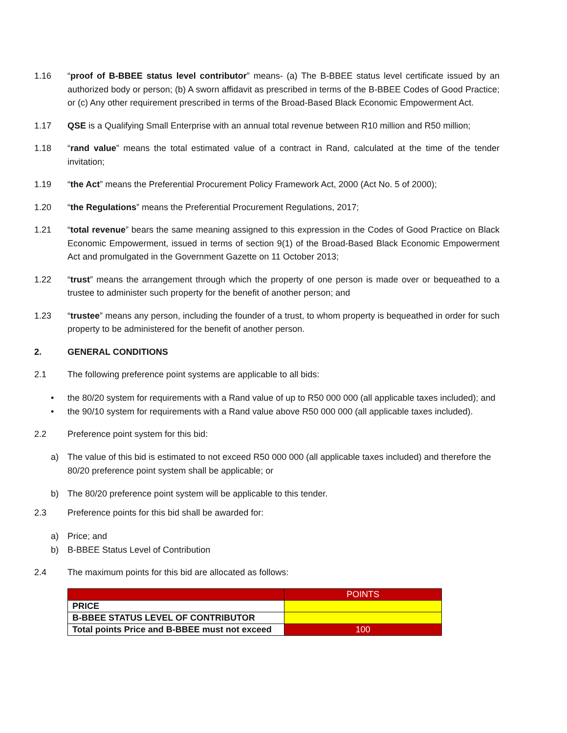1.16 “proof of B-BBEE status level contributor” means- (a) The B-BBEE status level certificate issued by an authorized body or person; (b) A sworn affidavit as prescribed in terms of the B-BBEE Codes of Good Practice; or (c) Any other requirement prescribed in terms of the Broad-Based Black Economic Empowerment Act.
1.17 QSE is a Qualifying Small Enterprise with an annual total revenue between R10 million and R50 million;
1.18 “rand value” means the total estimated value of a contract in Rand, calculated at the time of the tender invitation;
1.19 “the Act” means the Preferential Procurement Policy Framework Act, 2000 (Act No. 5 of 2000);
1.20 “the Regulations” means the Preferential Procurement Regulations, 2017;
1.21 “total revenue” bears the same meaning assigned to this expression in the Codes of Good Practice on Black Economic Empowerment, issued in terms of section 9(1) of the Broad-Based Black Economic Empowerment Act and promulgated in the Government Gazette on 11 October 2013;
1.22 “trust” means the arrangement through which the property of one person is made over or bequeathed to a trustee to administer such property for the benefit of another person; and
1.23 “trustee” means any person, including the founder of a trust, to whom property is bequeathed in order for such property to be administered for the benefit of another person.
2. GENERAL CONDITIONS
2.1 The following preference point systems are applicable to all bids:
• the 80/20 system for requirements with a Rand value of up to R50 000 000 (all applicable taxes included); and
• the 90/10 system for requirements with a Rand value above R50 000 000 (all applicable taxes included).
2.2 Preference point system for this bid:
a) The value of this bid is estimated to not exceed R50 000 000 (all applicable taxes included) and therefore the 80/20 preference point system shall be applicable; or
b) The 80/20 preference point system will be applicable to this tender.
2.3 Preference points for this bid shall be awarded for:
a) Price; and
b) B-BBEE Status Level of Contribution
2.4 The maximum points for this bid are allocated as follows:
| | POINTS |
| PRICE | |
| B-BBEE STATUS LEVEL OF CONTRIBUTOR | |
| Total points Price and B-BBEE must not exceed | 100 |